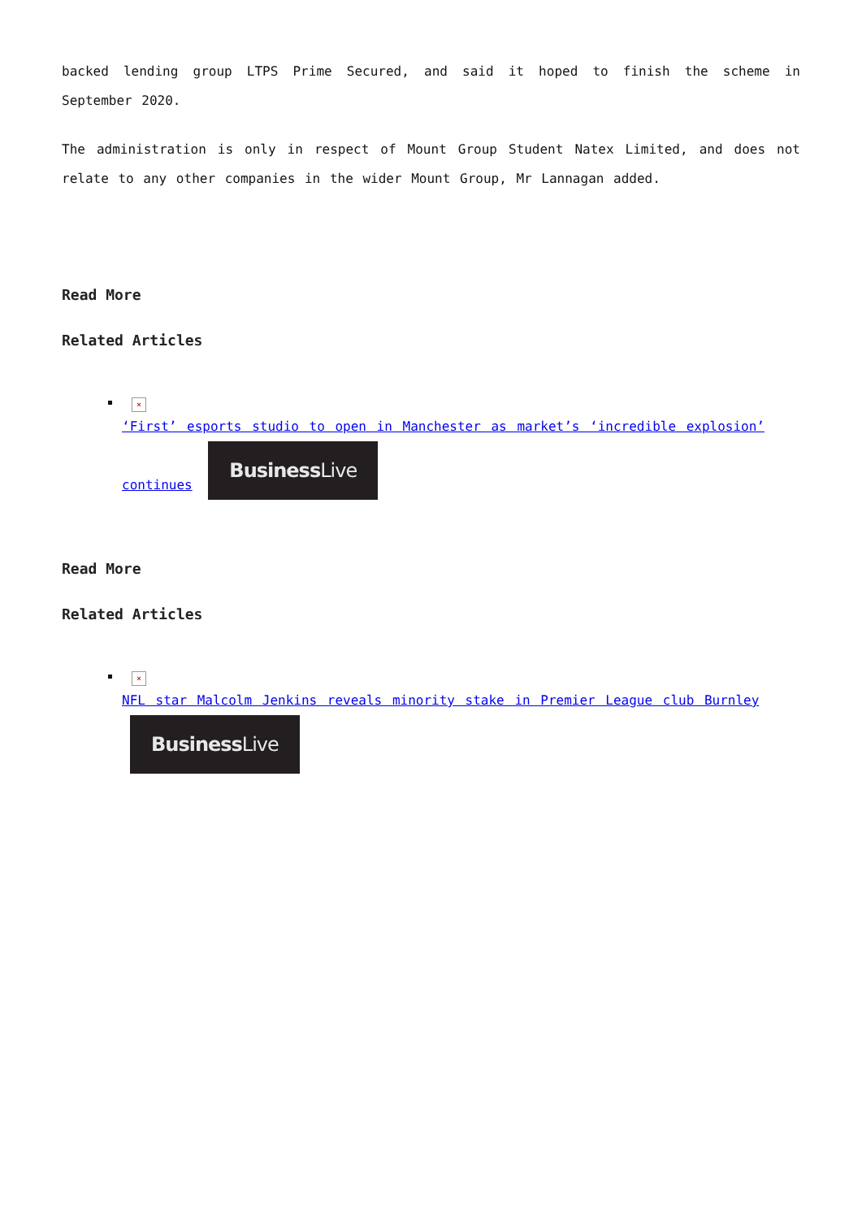backed lending group LTPS Prime Secured, and said it hoped to finish the scheme in September 2020.
The administration is only in respect of Mount Group Student Natex Limited, and does not relate to any other companies in the wider Mount Group, Mr Lannagan added.
Read More
Related Articles
×
‘First’ esports studio to open in Manchester as market’s ‘incredible explosion’ continues BusinessLive
Read More
Related Articles
×
NFL star Malcolm Jenkins reveals minority stake in Premier League club Burnley BusinessLive